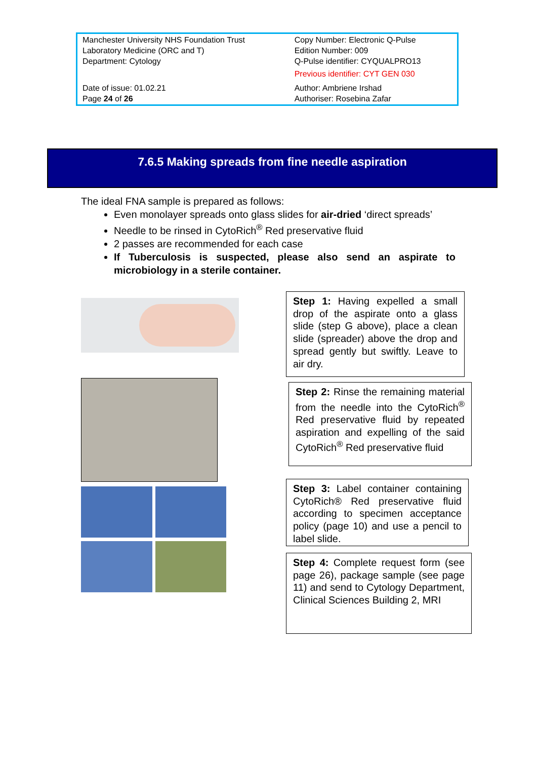| Manchester University NHS Foundation Trust Laboratory Medicine (ORC and T) Department: Cytology | Copy Number: Electronic Q-Pulse Edition Number: 009 Q-Pulse identifier: CYQUALPRO13 Previous identifier: CYT GEN 030 |
| Date of issue: 01.02.21 Page 24 of 26 | Author: Ambriene Irshad Authoriser: Rosebina Zafar |
7.6.5 Making spreads from fine needle aspiration
The ideal FNA sample is prepared as follows:
Even monolayer spreads onto glass slides for air-dried ‘direct spreads’
Needle to be rinsed in CytoRich<sup>®</sup> Red preservative fluid
2 passes are recommended for each case
If Tuberculosis is suspected, please also send an aspirate to microbiology in a sterile container.
Step 1: Having expelled a small drop of the aspirate onto a glass slide (step G above), place a clean slide (spreader) above the drop and spread gently but swiftly. Leave to air dry.
Step 2: Rinse the remaining material from the needle into the CytoRich<sup>®</sup> Red preservative fluid by repeated aspiration and expelling of the said CytoRich<sup>®</sup> Red preservative fluid
Step 3: Label container containing CytoRich® Red preservative fluid according to specimen acceptance policy (page 10) and use a pencil to label slide.
Step 4: Complete request form (see page 26), package sample (see page 11) and send to Cytology Department, Clinical Sciences Building 2, MRI